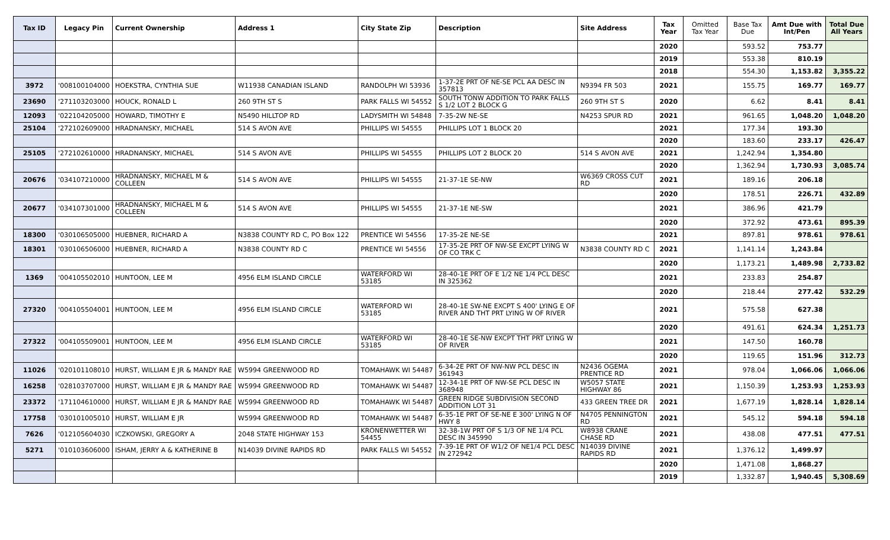| Tax ID | Legacy Pin | Current Ownership | Address 1 | City State Zip | Description | Site Address | Tax Year | Omitted Tax Year | Base Tax Due | Amt Due with Int/Pen | Total Due All Years |
| --- | --- | --- | --- | --- | --- | --- | --- | --- | --- | --- | --- |
| | | | | | | | 2020 | | 593.52 | 753.77 | |
| | | | | | | | 2019 | | 553.38 | 810.19 | |
| | | | | | | | 2018 | | 554.30 | 1,153.82 | 3,355.22 |
| 3972 | '008100104000 | HOEKSTRA, CYNTHIA SUE | W11938 CANADIAN ISLAND | RANDOLPH WI 53936 | 1-37-2E PRT OF NE-SE PCL AA DESC IN 357813 | N9394 FR 503 | 2021 | | 155.75 | 169.77 | 169.77 |
| 23690 | '271103203000 | HOUCK, RONALD L | 260 9TH ST S | PARK FALLS WI 54552 | SOUTH TONW ADDITION TO PARK FALLS S 1/2 LOT 2 BLOCK G | 260 9TH ST S | 2020 | | 6.62 | 8.41 | 8.41 |
| 12093 | '022104205000 | HOWARD, TIMOTHY E | N5490 HILLTOP RD | LADYSMITH WI 54848 | 7-35-2W NE-SE | N4253 SPUR RD | 2021 | | 961.65 | 1,048.20 | 1,048.20 |
| 25104 | '272102609000 | HRADNANSKY, MICHAEL | 514 S AVON AVE | PHILLIPS WI 54555 | PHILLIPS LOT 1 BLOCK 20 | | 2021 | | 177.34 | 193.30 | |
| | | | | | | | 2020 | | 183.60 | 233.17 | 426.47 |
| 25105 | '272102610000 | HRADNANSKY, MICHAEL | 514 S AVON AVE | PHILLIPS WI 54555 | PHILLIPS LOT 2 BLOCK 20 | 514 S AVON AVE | 2021 | | 1,242.94 | 1,354.80 | |
| | | | | | | | 2020 | | 1,362.94 | 1,730.93 | 3,085.74 |
| 20676 | '034107210000 | HRADNANSKY, MICHAEL M & COLLEEN | 514 S AVON AVE | PHILLIPS WI 54555 | 21-37-1E SE-NW | W6369 CROSS CUT RD | 2021 | | 189.16 | 206.18 | |
| | | | | | | | 2020 | | 178.51 | 226.71 | 432.89 |
| 20677 | '034107301000 | HRADNANSKY, MICHAEL M & COLLEEN | 514 S AVON AVE | PHILLIPS WI 54555 | 21-37-1E NE-SW | | 2021 | | 386.96 | 421.79 | |
| | | | | | | | 2020 | | 372.92 | 473.61 | 895.39 |
| 18300 | '030106505000 | HUEBNER, RICHARD A | N3838 COUNTY RD C, PO Box 122 | PRENTICE WI 54556 | 17-35-2E NE-SE | | 2021 | | 897.81 | 978.61 | 978.61 |
| 18301 | '030106506000 | HUEBNER, RICHARD A | N3838 COUNTY RD C | PRENTICE WI 54556 | 17-35-2E PRT OF NW-SE EXCPT LYING W OF CO TRK C | N3838 COUNTY RD C | 2021 | | 1,141.14 | 1,243.84 | |
| | | | | | | | 2020 | | 1,173.21 | 1,489.98 | 2,733.82 |
| 1369 | '004105502010 | HUNTOON, LEE M | 4956 ELM ISLAND CIRCLE | WATERFORD WI 53185 | 28-40-1E PRT OF E 1/2 NE 1/4 PCL DESC IN 325362 | | 2021 | | 233.83 | 254.87 | |
| | | | | | | | 2020 | | 218.44 | 277.42 | 532.29 |
| 27320 | '004105504001 | HUNTOON, LEE M | 4956 ELM ISLAND CIRCLE | WATERFORD WI 53185 | 28-40-1E SW-NE EXCPT S 400' LYING E OF RIVER AND THT PRT LYING W OF RIVER | | 2021 | | 575.58 | 627.38 | |
| | | | | | | | 2020 | | 491.61 | 624.34 | 1,251.73 |
| 27322 | '004105509001 | HUNTOON, LEE M | 4956 ELM ISLAND CIRCLE | WATERFORD WI 53185 | 28-40-1E SE-NW EXCPT THT PRT LYING W OF RIVER | | 2021 | | 147.50 | 160.78 | |
| | | | | | | | 2020 | | 119.65 | 151.96 | 312.73 |
| 11026 | '020101108010 | HURST, WILLIAM E JR & MANDY RAE | W5994 GREENWOOD RD | TOMAHAWK WI 54487 | 6-34-2E PRT OF NW-NW PCL DESC IN 361943 | N2436 OGEMA PRENTICE RD | 2021 | | 978.04 | 1,066.06 | 1,066.06 |
| 16258 | '028103707000 | HURST, WILLIAM E JR & MANDY RAE | W5994 GREENWOOD RD | TOMAHAWK WI 54487 | 12-34-1E PRT OF NW-SE PCL DESC IN 368948 | W5057 STATE HIGHWAY 86 | 2021 | | 1,150.39 | 1,253.93 | 1,253.93 |
| 23372 | '171104610000 | HURST, WILLIAM E JR & MANDY RAE | W5994 GREENWOOD RD | TOMAHAWK WI 54487 | GREEN RIDGE SUBDIVISION SECOND ADDITION LOT 31 | 433 GREEN TREE DR | 2021 | | 1,677.19 | 1,828.14 | 1,828.14 |
| 17758 | '030101005010 | HURST, WILLIAM E JR | W5994 GREENWOOD RD | TOMAHAWK WI 54487 | 6-35-1E PRT OF SE-NE E 300' LYING N OF HWY 8 | N4705 PENNINGTON RD | 2021 | | 545.12 | 594.18 | 594.18 |
| 7626 | '012105604030 | ICZKOWSKI, GREGORY A | 2048 STATE HIGHWAY 153 | KRONENWETTER WI 54455 | 32-38-1W PRT OF S 1/3 OF NE 1/4 PCL DESC IN 345990 | W8938 CRANE CHASE RD | 2021 | | 438.08 | 477.51 | 477.51 |
| 5271 | '010103606000 | ISHAM, JERRY A & KATHERINE B | N14039 DIVINE RAPIDS RD | PARK FALLS WI 54552 | 7-39-1E PRT OF W1/2 OF NE1/4 PCL DESC IN 272942 | N14039 DIVINE RAPIDS RD | 2021 | | 1,376.12 | 1,499.97 | |
| | | | | | | | 2020 | | 1,471.08 | 1,868.27 | |
| | | | | | | | 2019 | | 1,332.87 | 1,940.45 | 5,308.69 |